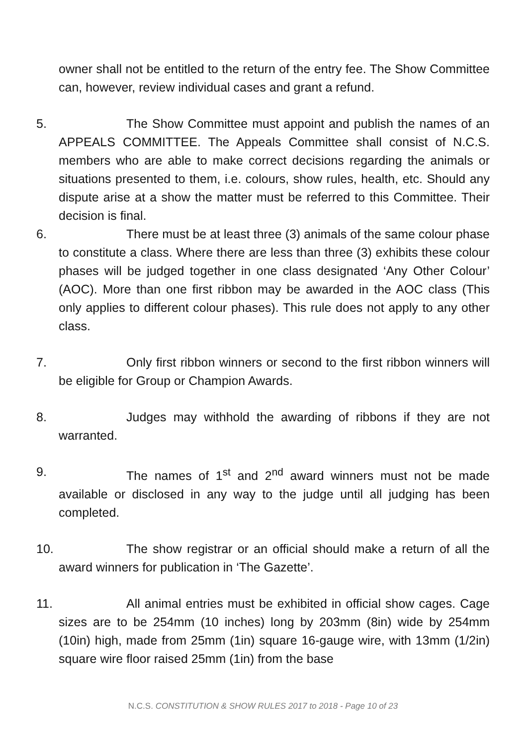owner shall not be entitled to the return of the entry fee. The Show Committee can, however, review individual cases and grant a refund.
5. The Show Committee must appoint and publish the names of an APPEALS COMMITTEE. The Appeals Committee shall consist of N.C.S. members who are able to make correct decisions regarding the animals or situations presented to them, i.e. colours, show rules, health, etc. Should any dispute arise at a show the matter must be referred to this Committee. Their decision is final.
6. There must be at least three (3) animals of the same colour phase to constitute a class. Where there are less than three (3) exhibits these colour phases will be judged together in one class designated ‘Any Other Colour’ (AOC). More than one first ribbon may be awarded in the AOC class (This only applies to different colour phases). This rule does not apply to any other class.
7. Only first ribbon winners or second to the first ribbon winners will be eligible for Group or Champion Awards.
8. Judges may withhold the awarding of ribbons if they are not warranted.
9. The names of 1<sup>st</sup> and 2<sup>nd</sup> award winners must not be made available or disclosed in any way to the judge until all judging has been completed.
10. The show registrar or an official should make a return of all the award winners for publication in ‘The Gazette’.
11. All animal entries must be exhibited in official show cages. Cage sizes are to be 254mm (10 inches) long by 203mm (8in) wide by 254mm (10in) high, made from 25mm (1in) square 16-gauge wire, with 13mm (1/2in) square wire floor raised 25mm (1in) from the base
N.C.S. CONSTITUTION & SHOW RULES 2017 to 2018 - Page 10 of 23